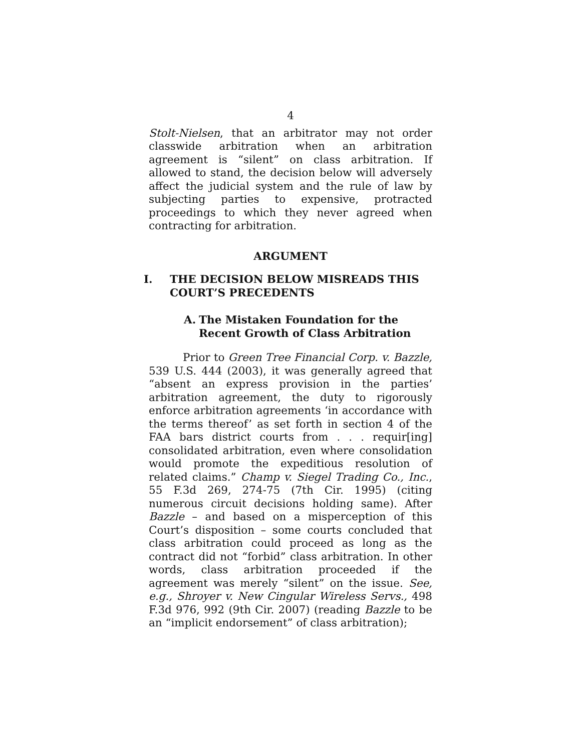4
Stolt-Nielsen, that an arbitrator may not order classwide arbitration when an arbitration agreement is “silent” on class arbitration. If allowed to stand, the decision below will adversely affect the judicial system and the rule of law by subjecting parties to expensive, protracted proceedings to which they never agreed when contracting for arbitration.
ARGUMENT
I. THE DECISION BELOW MISREADS THIS COURT’S PRECEDENTS
A. The Mistaken Foundation for the Recent Growth of Class Arbitration
Prior to Green Tree Financial Corp. v. Bazzle, 539 U.S. 444 (2003), it was generally agreed that “absent an express provision in the parties’ arbitration agreement, the duty to rigorously enforce arbitration agreements ‘in accordance with the terms thereof’ as set forth in section 4 of the FAA bars district courts from . . . requir[ing] consolidated arbitration, even where consolidation would promote the expeditious resolution of related claims.” Champ v. Siegel Trading Co., Inc., 55 F.3d 269, 274-75 (7th Cir. 1995) (citing numerous circuit decisions holding same). After Bazzle – and based on a misperception of this Court’s disposition – some courts concluded that class arbitration could proceed as long as the contract did not “forbid” class arbitration. In other words, class arbitration proceeded if the agreement was merely “silent” on the issue. See, e.g., Shroyer v. New Cingular Wireless Servs., 498 F.3d 976, 992 (9th Cir. 2007) (reading Bazzle to be an “implicit endorsement” of class arbitration);